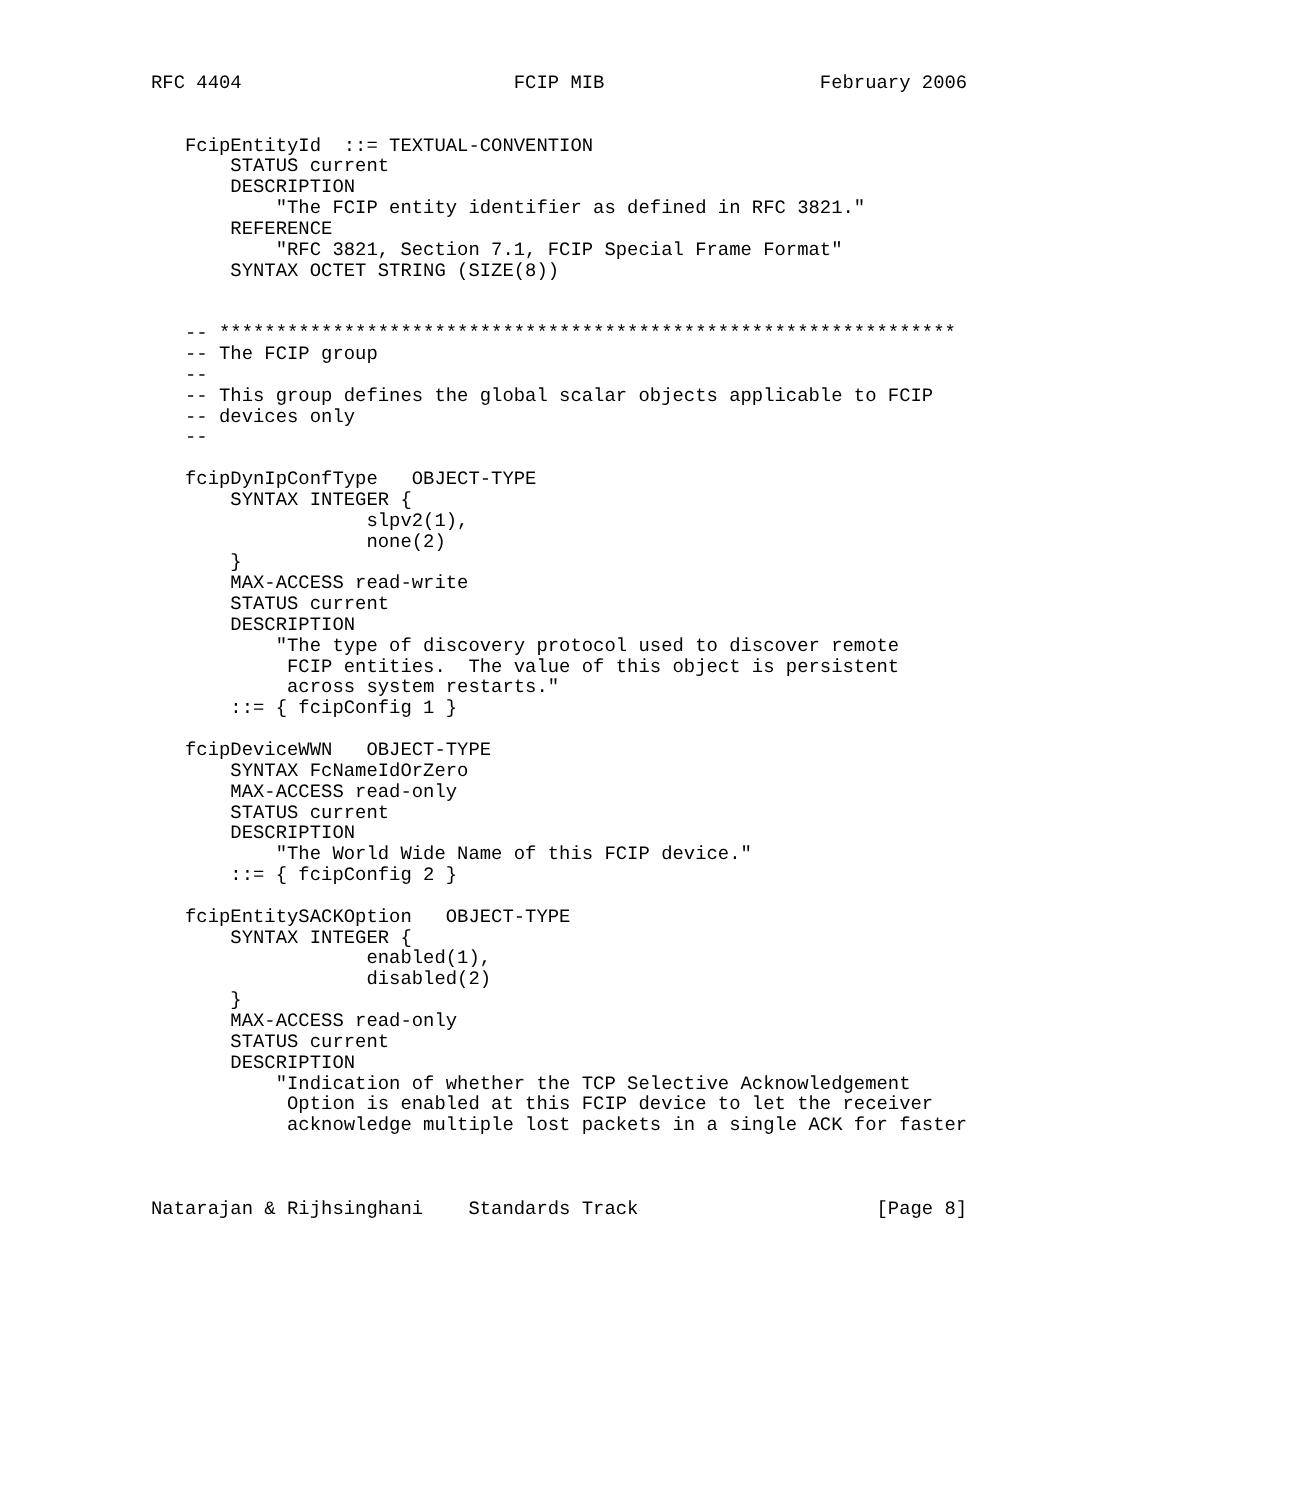RFC 4404                        FCIP MIB                   February 2006


   FcipEntityId  ::= TEXTUAL-CONVENTION
       STATUS current
       DESCRIPTION
           "The FCIP entity identifier as defined in RFC 3821."
       REFERENCE
           "RFC 3821, Section 7.1, FCIP Special Frame Format"
       SYNTAX OCTET STRING (SIZE(8))


   -- *****************************************************************
   -- The FCIP group
   --
   -- This group defines the global scalar objects applicable to FCIP
   -- devices only
   --

   fcipDynIpConfType   OBJECT-TYPE
       SYNTAX INTEGER {
                   slpv2(1),
                   none(2)
       }
       MAX-ACCESS read-write
       STATUS current
       DESCRIPTION
           "The type of discovery protocol used to discover remote
            FCIP entities.  The value of this object is persistent
            across system restarts."
       ::= { fcipConfig 1 }

   fcipDeviceWWN   OBJECT-TYPE
       SYNTAX FcNameIdOrZero
       MAX-ACCESS read-only
       STATUS current
       DESCRIPTION
           "The World Wide Name of this FCIP device."
       ::= { fcipConfig 2 }

   fcipEntitySACKOption   OBJECT-TYPE
       SYNTAX INTEGER {
                   enabled(1),
                   disabled(2)
       }
       MAX-ACCESS read-only
       STATUS current
       DESCRIPTION
           "Indication of whether the TCP Selective Acknowledgement
            Option is enabled at this FCIP device to let the receiver
            acknowledge multiple lost packets in a single ACK for faster



Natarajan & Rijhsinghani    Standards Track                     [Page 8]